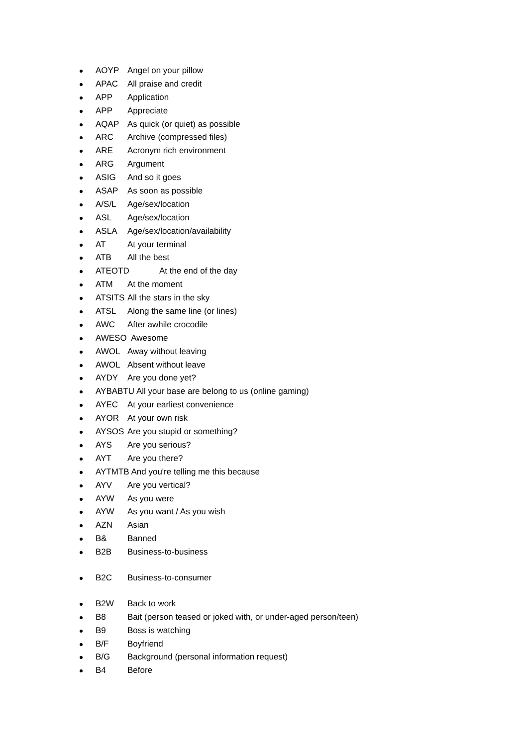AOYP Angel on your pillow
APAC All praise and credit
APP Application
APP Appreciate
AQAP As quick (or quiet) as possible
ARC Archive (compressed files)
ARE Acronym rich environment
ARG Argument
ASIG And so it goes
ASAP As soon as possible
A/S/L Age/sex/location
ASL Age/sex/location
ASLA Age/sex/location/availability
AT At your terminal
ATB All the best
ATEOTD At the end of the day
ATM At the moment
ATSITS All the stars in the sky
ATSL Along the same line (or lines)
AWC After awhile crocodile
AWESO Awesome
AWOL Away without leaving
AWOL Absent without leave
AYDY Are you done yet?
AYBABTU All your base are belong to us (online gaming)
AYEC At your earliest convenience
AYOR At your own risk
AYSOS Are you stupid or something?
AYS Are you serious?
AYT Are you there?
AYTMTB And you're telling me this because
AYV Are you vertical?
AYW As you were
AYW As you want / As you wish
AZN Asian
B& Banned
B2B Business-to-business
B2C Business-to-consumer
B2W Back to work
B8 Bait (person teased or joked with, or under-aged person/teen)
B9 Boss is watching
B/F Boyfriend
B/G Background (personal information request)
B4 Before